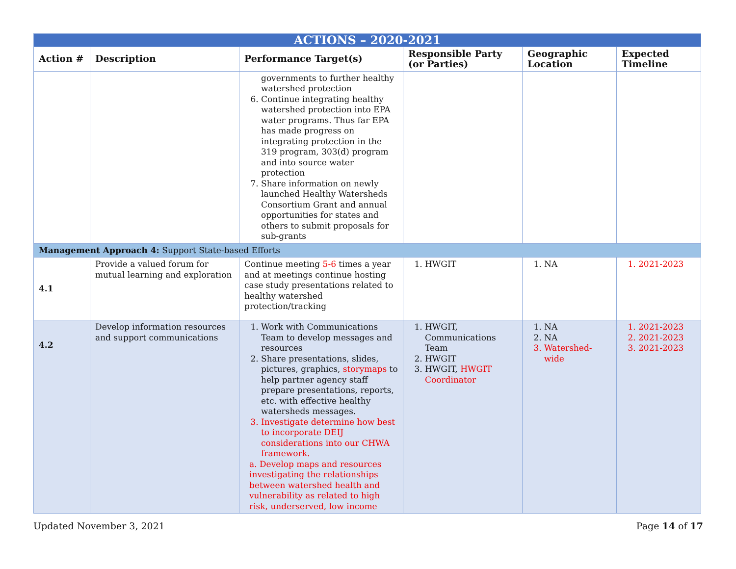| ACTIONS – 2020-2021 | | | | | |
| --- | --- | --- | --- | --- | --- |
| Action # | Description | Performance Target(s) | Responsible Party (or Parties) | Geographic Location | Expected Timeline |
| | | governments to further healthy watershed protection 6. Continue integrating healthy watershed protection into EPA water programs. Thus far EPA has made progress on integrating protection in the 319 program, 303(d) program and into source water protection 7. Share information on newly launched Healthy Watersheds Consortium Grant and annual opportunities for states and others to submit proposals for sub-grants | | | |
| Management Approach 4: Support State-based Efforts | | | | | |
| 4.1 | Provide a valued forum for mutual learning and exploration | Continue meeting 5-6 times a year and at meetings continue hosting case study presentations related to healthy watershed protection/tracking | 1. HWGIT | 1. NA | 1. 2021-2023 |
| 4.2 | Develop information resources and support communications | 1. Work with Communications Team to develop messages and resources 2. Share presentations, slides, pictures, graphics, storymaps to help partner agency staff prepare presentations, reports, etc. with effective healthy watersheds messages. 3. Investigate determine how best to incorporate DEIJ considerations into our CHWA framework. a. Develop maps and resources investigating the relationships between watershed health and vulnerability as related to high risk, underserved, low income | 1. HWGIT, Communications Team 2. HWGIT 3. HWGIT, HWGIT Coordinator | 1. NA 2. NA 3. Watershed-wide | 1. 2021-2023 2. 2021-2023 3. 2021-2023 |
Updated November 3, 2021 Page 14 of 17